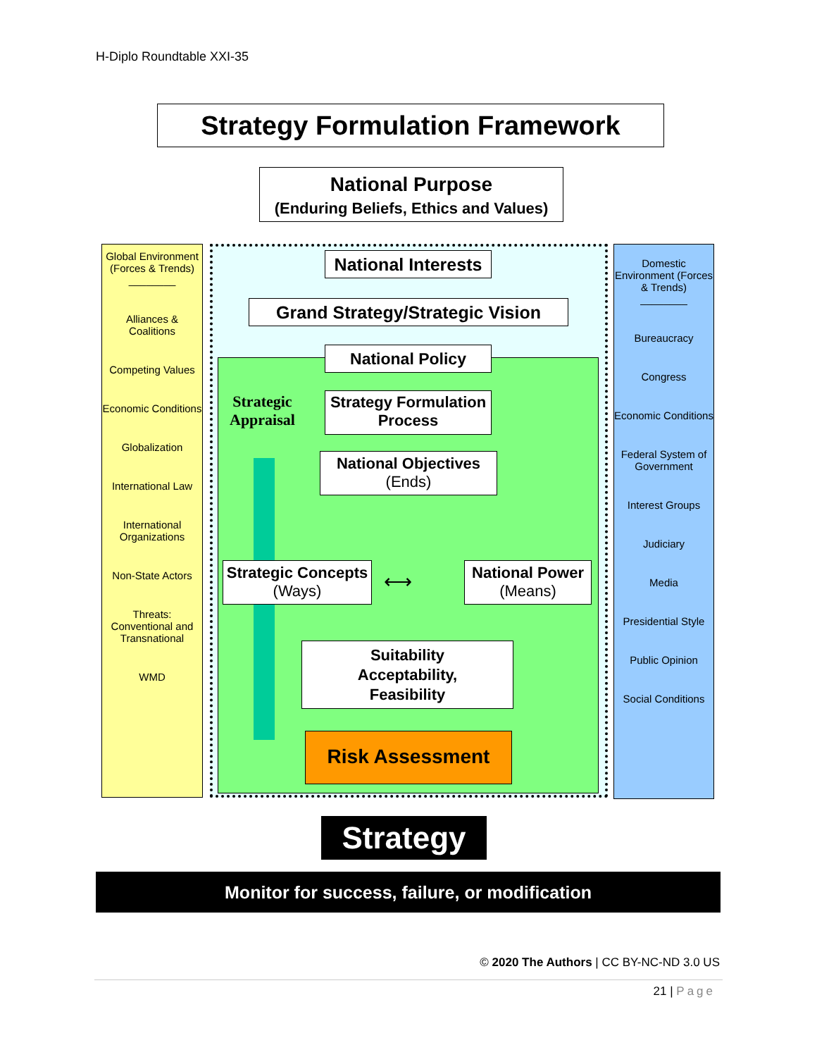H-Diplo Roundtable XXI-35
Strategy Formulation Framework
National Purpose
(Enduring Beliefs, Ethics and Values)
Global Environment (Forces & Trends)
________
Alliances & Coalitions
Competing Values
Economic Conditions
Globalization
International Law
International Organizations
Non-State Actors
Threats: Conventional and Transnational
WMD
Domestic Environment (Forces & Trends)
________
Bureaucracy
Congress
Economic Conditions
Federal System of Government
Interest Groups
Judiciary
Media
Presidential Style
Public Opinion
Social Conditions
National Interests
Grand Strategy/Strategic Vision
National Policy
Strategic
Appraisal
Strategy Formulation Process
National Objectives
(Ends)
Strategic Concepts
(Ways)
National Power
(Means)
⟷
Suitability
Acceptability,
Feasibility
Risk Assessment
Strategy
Monitor for success, failure, or modification
© 2020 The Authors | CC BY-NC-ND 3.0 US
21 | Page